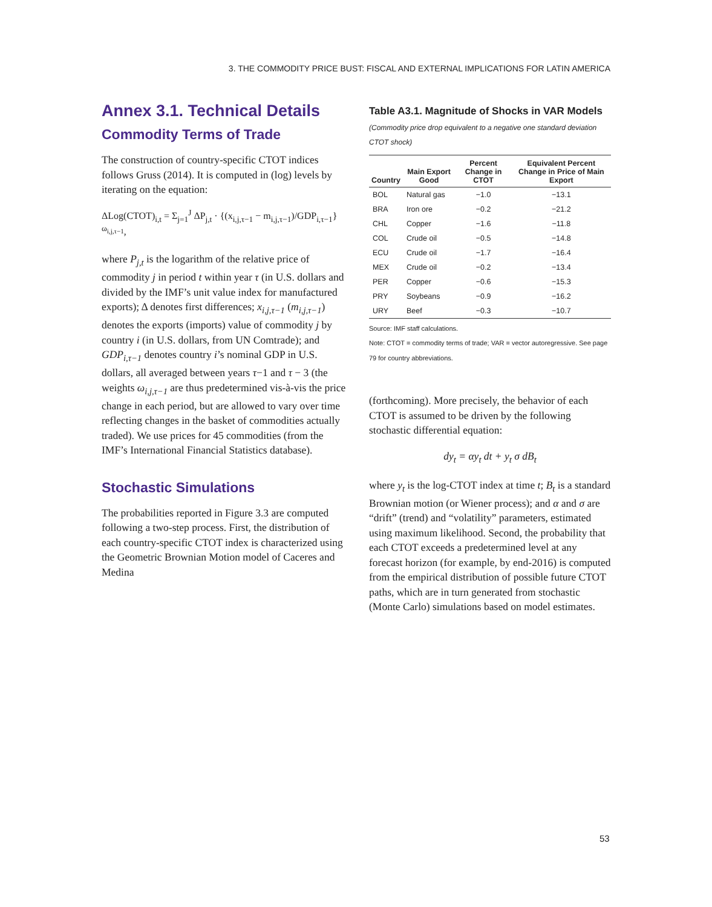3. THE COMMODITY PRICE BUST: FISCAL AND EXTERNAL IMPLICATIONS FOR LATIN AMERICA
Annex 3.1. Technical Details
Commodity Terms of Trade
The construction of country-specific CTOT indices follows Gruss (2014). It is computed in (log) levels by iterating on the equation:
ΔLog(CTOT)<sub>i,t</sub> = Σ<sub>j=1</sub><sup>J</sup> ΔP<sub>j,t</sub> · {(x<sub>i,j,τ−1</sub> − m<sub>i,j,τ−1</sub>)/GDP<sub>i,τ−1</sub>}<sup>ω<sub>i,j,τ−1</sub></sup>,
where P<sub>j,t</sub> is the logarithm of the relative price of commodity j in period t within year τ (in U.S. dollars and divided by the IMF’s unit value index for manufactured exports); Δ denotes first differences; x<sub>i,j,τ−1</sub> (m<sub>i,j,τ−1</sub>) denotes the exports (imports) value of commodity j by country i (in U.S. dollars, from UN Comtrade); and GDP<sub>i,τ−1</sub> denotes country i’s nominal GDP in U.S. dollars, all averaged between years τ−1 and τ − 3 (the weights ω<sub>i,j,τ−1</sub> are thus predetermined vis-à-vis the price change in each period, but are allowed to vary over time reflecting changes in the basket of commodities actually traded). We use prices for 45 commodities (from the IMF’s International Financial Statistics database).
Stochastic Simulations
The probabilities reported in Figure 3.3 are computed following a two-step process. First, the distribution of each country-specific CTOT index is characterized using the Geometric Brownian Motion model of Caceres and Medina
Table A3.1. Magnitude of Shocks in VAR Models
(Commodity price drop equivalent to a negative one standard deviation CTOT shock)
| Country | Main Export Good | Percent Change in CTOT | Equivalent Percent Change in Price of Main Export |
| --- | --- | --- | --- |
| BOL | Natural gas | −1.0 | −13.1 |
| BRA | Iron ore | −0.2 | −21.2 |
| CHL | Copper | −1.6 | −11.8 |
| COL | Crude oil | −0.5 | −14.8 |
| ECU | Crude oil | −1.7 | −16.4 |
| MEX | Crude oil | −0.2 | −13.4 |
| PER | Copper | −0.6 | −15.3 |
| PRY | Soybeans | −0.9 | −16.2 |
| URY | Beef | −0.3 | −10.7 |
Source: IMF staff calculations.
Note: CTOT = commodity terms of trade; VAR = vector autoregressive. See page 79 for country abbreviations.
(forthcoming). More precisely, the behavior of each CTOT is assumed to be driven by the following stochastic differential equation:
dy<sub>t</sub> = αy<sub>t</sub> dt + y<sub>t</sub> σ dB<sub>t</sub>
where y<sub>t</sub> is the log-CTOT index at time t; B<sub>t</sub> is a standard Brownian motion (or Wiener process); and α and σ are “drift” (trend) and “volatility” parameters, estimated using maximum likelihood. Second, the probability that each CTOT exceeds a predetermined level at any forecast horizon (for example, by end-2016) is computed from the empirical distribution of possible future CTOT paths, which are in turn generated from stochastic (Monte Carlo) simulations based on model estimates.
53